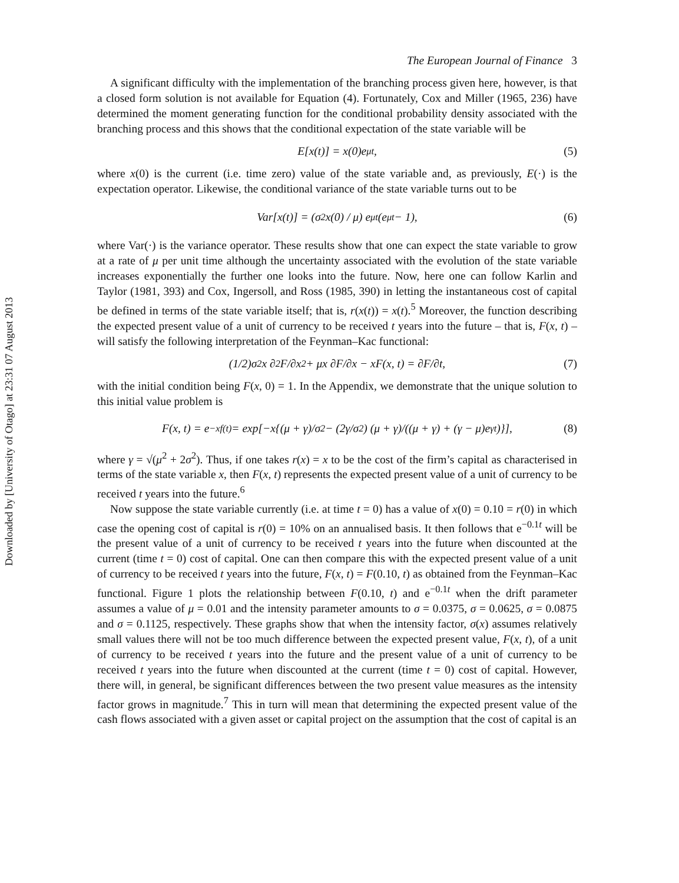Downloaded by [University of Otago] at 23:31 07 August 2013
The European Journal of Finance 3
A significant difficulty with the implementation of the branching process given here, however, is that a closed form solution is not available for Equation (4). Fortunately, Cox and Miller (1965, 236) have determined the moment generating function for the conditional probability density associated with the branching process and this shows that the conditional expectation of the state variable will be
E[x(t)] = x(0)e<sup>μt</sup>, (5)
where x(0) is the current (i.e. time zero) value of the state variable and, as previously, E(·) is the expectation operator. Likewise, the conditional variance of the state variable turns out to be
Var[x(t)] = (σ<sup>2</sup>x(0) / μ) e<sup>μt</sup>(e<sup>μt</sup> − 1), (6)
where Var(·) is the variance operator. These results show that one can expect the state variable to grow at a rate of μ per unit time although the uncertainty associated with the evolution of the state variable increases exponentially the further one looks into the future. Now, here one can follow Karlin and Taylor (1981, 393) and Cox, Ingersoll, and Ross (1985, 390) in letting the instantaneous cost of capital be defined in terms of the state variable itself; that is, r(x(t)) = x(t).<sup>5</sup> Moreover, the function describing the expected present value of a unit of currency to be received t years into the future – that is, F(x, t) – will satisfy the following interpretation of the Feynman–Kac functional:
(1/2)σ<sup>2</sup>x ∂<sup>2</sup>F/∂x<sup>2</sup> + μx ∂F/∂x − xF(x, t) = ∂F/∂t, (7)
with the initial condition being F(x, 0) = 1. In the Appendix, we demonstrate that the unique solution to this initial value problem is
F(x, t) = e<sup>−xf(t)</sup> = exp[−x{(μ + γ)/σ<sup>2</sup> − (2γ/σ<sup>2</sup>) (μ + γ)/((μ + γ) + (γ − μ)e<sup>γt</sup>)}], (8)
where γ = √(μ<sup>2</sup> + 2σ<sup>2</sup>). Thus, if one takes r(x) = x to be the cost of the firm’s capital as characterised in terms of the state variable x, then F(x, t) represents the expected present value of a unit of currency to be received t years into the future.<sup>6</sup>
Now suppose the state variable currently (i.e. at time t = 0) has a value of x(0) = 0.10 = r(0) in which case the opening cost of capital is r(0) = 10% on an annualised basis. It then follows that e<sup>−0.1t</sup> will be the present value of a unit of currency to be received t years into the future when discounted at the current (time t = 0) cost of capital. One can then compare this with the expected present value of a unit of currency to be received t years into the future, F(x, t) = F(0.10, t) as obtained from the Feynman–Kac functional. Figure 1 plots the relationship between F(0.10, t) and e<sup>−0.1t</sup> when the drift parameter assumes a value of μ = 0.01 and the intensity parameter amounts to σ = 0.0375, σ = 0.0625, σ = 0.0875 and σ = 0.1125, respectively. These graphs show that when the intensity factor, σ(x) assumes relatively small values there will not be too much difference between the expected present value, F(x, t), of a unit of currency to be received t years into the future and the present value of a unit of currency to be received t years into the future when discounted at the current (time t = 0) cost of capital. However, there will, in general, be significant differences between the two present value measures as the intensity factor grows in magnitude.<sup>7</sup> This in turn will mean that determining the expected present value of the cash flows associated with a given asset or capital project on the assumption that the cost of capital is an